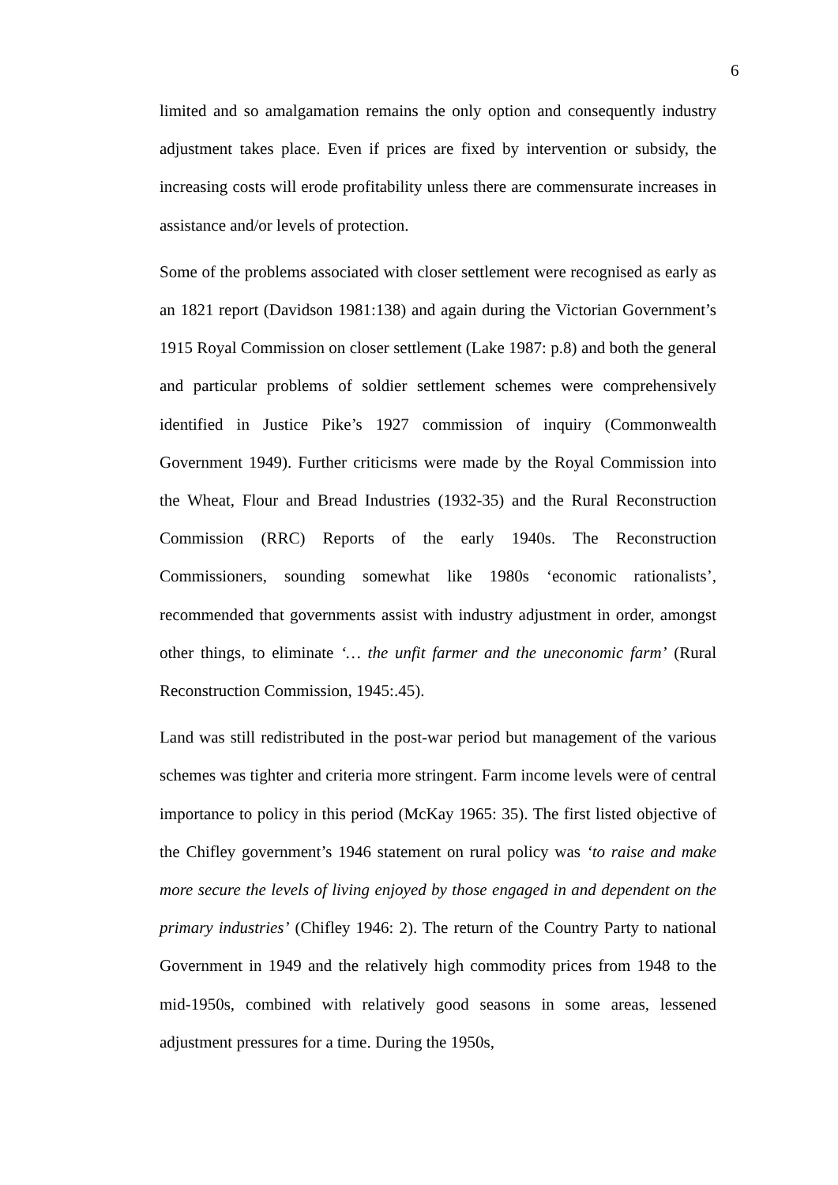6
limited and so amalgamation remains the only option and consequently industry adjustment takes place. Even if prices are fixed by intervention or subsidy, the increasing costs will erode profitability unless there are commensurate increases in assistance and/or levels of protection.
Some of the problems associated with closer settlement were recognised as early as an 1821 report (Davidson 1981:138) and again during the Victorian Government’s 1915 Royal Commission on closer settlement (Lake 1987: p.8) and both the general and particular problems of soldier settlement schemes were comprehensively identified in Justice Pike’s 1927 commission of inquiry (Commonwealth Government 1949). Further criticisms were made by the Royal Commission into the Wheat, Flour and Bread Industries (1932-35) and the Rural Reconstruction Commission (RRC) Reports of the early 1940s. The Reconstruction Commissioners, sounding somewhat like 1980s ‘economic rationalists’, recommended that governments assist with industry adjustment in order, amongst other things, to eliminate ‘… the unfit farmer and the uneconomic farm’ (Rural Reconstruction Commission, 1945:.45).
Land was still redistributed in the post-war period but management of the various schemes was tighter and criteria more stringent. Farm income levels were of central importance to policy in this period (McKay 1965: 35). The first listed objective of the Chifley government’s 1946 statement on rural policy was ‘to raise and make more secure the levels of living enjoyed by those engaged in and dependent on the primary industries’ (Chifley 1946: 2). The return of the Country Party to national Government in 1949 and the relatively high commodity prices from 1948 to the mid-1950s, combined with relatively good seasons in some areas, lessened adjustment pressures for a time. During the 1950s,